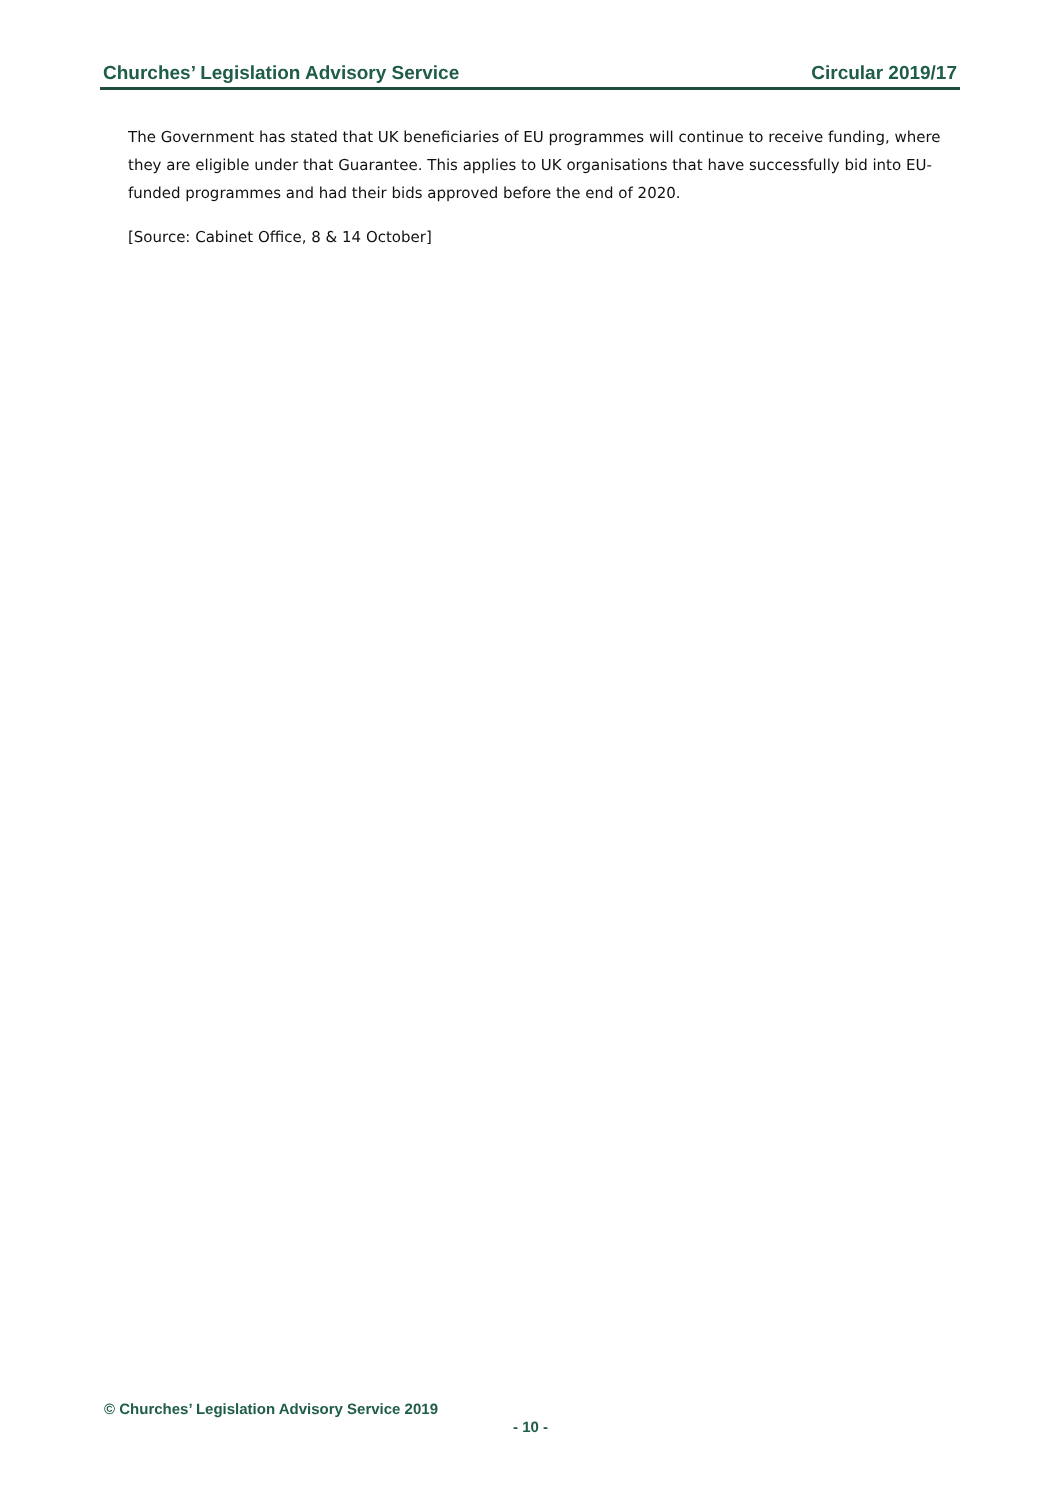Churches’ Legislation Advisory Service Circular 2019/17
The Government has stated that UK beneficiaries of EU programmes will continue to receive funding, where they are eligible under that Guarantee. This applies to UK organisations that have successfully bid into EU-funded programmes and had their bids approved before the end of 2020.
[Source: Cabinet Office, 8 & 14 October]
© Churches’ Legislation Advisory Service 2019
- 10 -